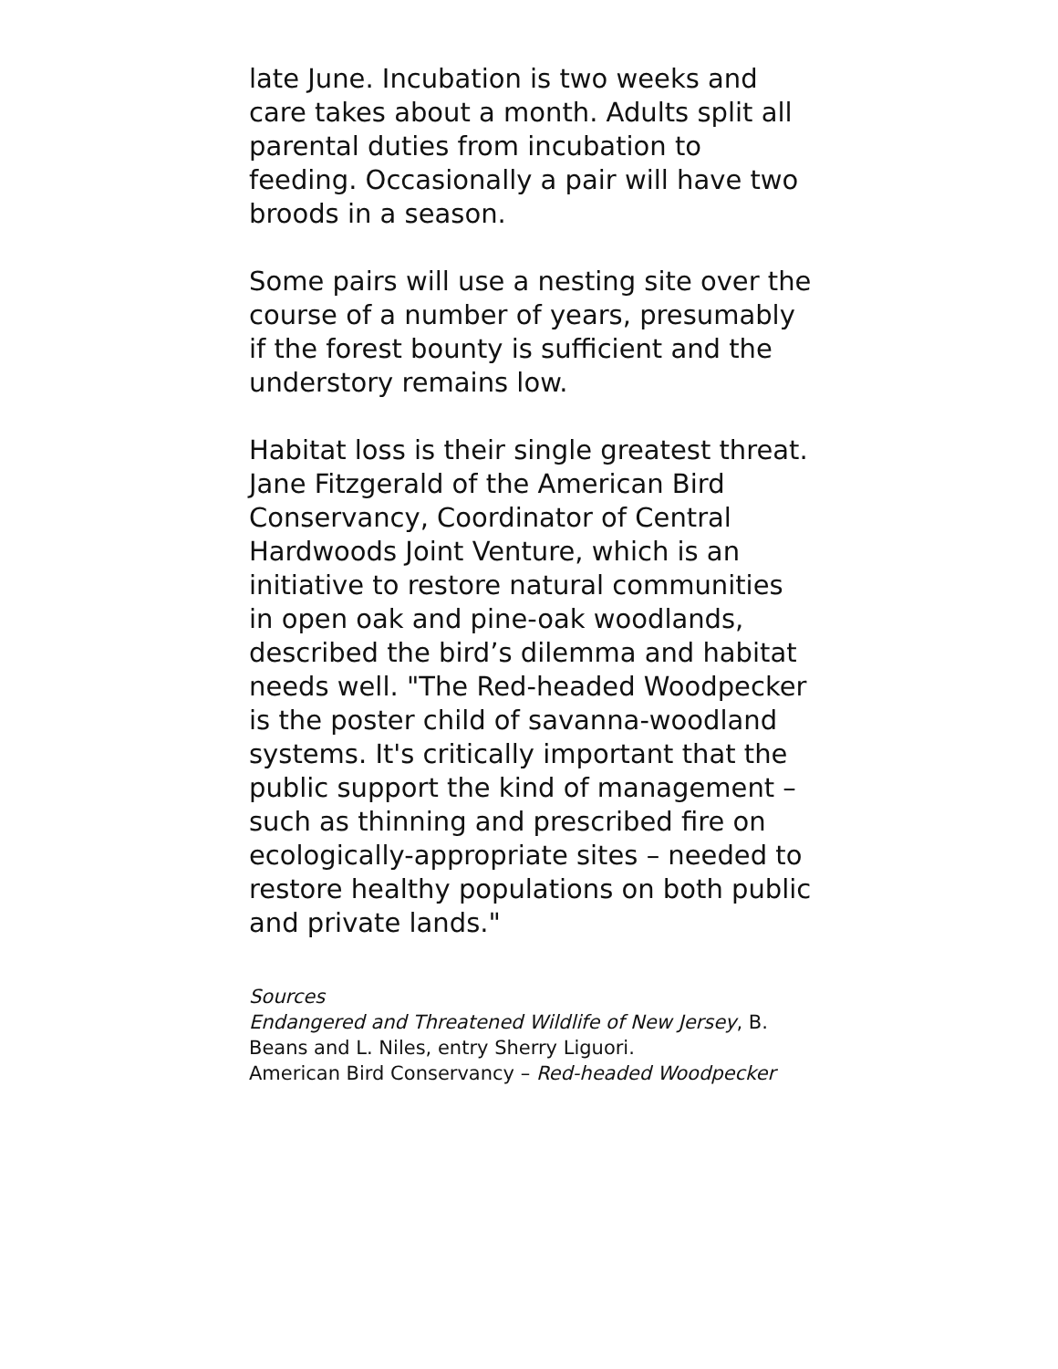late June. Incubation is two weeks and care takes about a month. Adults split all parental duties from incubation to feeding. Occasionally a pair will have two broods in a season.
Some pairs will use a nesting site over the course of a number of years, presumably if the forest bounty is sufficient and the understory remains low.
Habitat loss is their single greatest threat. Jane Fitzgerald of the American Bird Conservancy, Coordinator of Central Hardwoods Joint Venture, which is an initiative to restore natural communities in open oak and pine-oak woodlands, described the bird’s dilemma and habitat needs well. "The Red-headed Woodpecker is the poster child of savanna-woodland systems. It's critically important that the public support the kind of management – such as thinning and prescribed fire on ecologically-appropriate sites – needed to restore healthy populations on both public and private lands."
Sources
Endangered and Threatened Wildlife of New Jersey, B. Beans and L. Niles, entry Sherry Liguori.
American Bird Conservancy – Red-headed Woodpecker